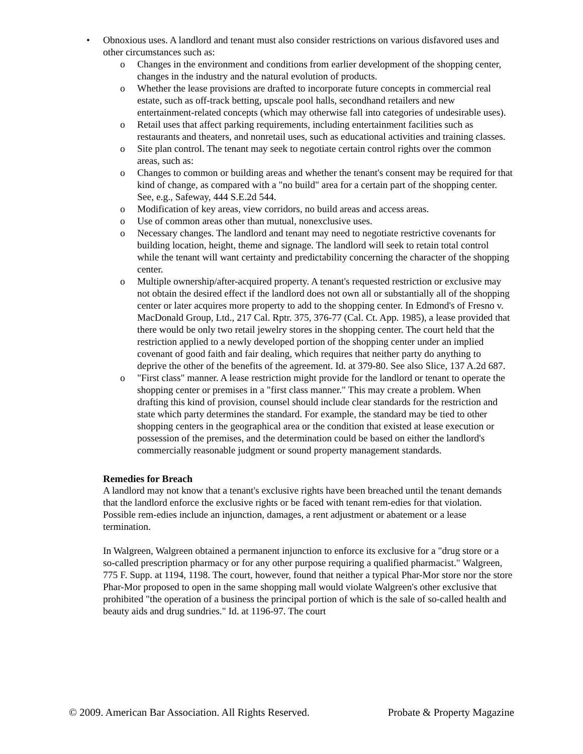• Obnoxious uses. A landlord and tenant must also consider restrictions on various disfavored uses and other circumstances such as:
o Changes in the environment and conditions from earlier development of the shopping center, changes in the industry and the natural evolution of products.
o Whether the lease provisions are drafted to incorporate future concepts in commercial real estate, such as off-track betting, upscale pool halls, secondhand retailers and new entertainment-related concepts (which may otherwise fall into categories of undesirable uses).
o Retail uses that affect parking requirements, including entertainment facilities such as restaurants and theaters, and nonretail uses, such as educational activities and training classes.
o Site plan control. The tenant may seek to negotiate certain control rights over the common areas, such as:
o Changes to common or building areas and whether the tenant's consent may be required for that kind of change, as compared with a "no build" area for a certain part of the shopping center. See, e.g., Safeway, 444 S.E.2d 544.
o Modification of key areas, view corridors, no build areas and access areas.
o Use of common areas other than mutual, nonexclusive uses.
o Necessary changes. The landlord and tenant may need to negotiate restrictive covenants for building location, height, theme and signage. The landlord will seek to retain total control while the tenant will want certainty and predictability concerning the character of the shopping center.
o Multiple ownership/after-acquired property. A tenant's requested restriction or exclusive may not obtain the desired effect if the landlord does not own all or substantially all of the shopping center or later acquires more property to add to the shopping center. In Edmond's of Fresno v. MacDonald Group, Ltd., 217 Cal. Rptr. 375, 376-77 (Cal. Ct. App. 1985), a lease provided that there would be only two retail jewelry stores in the shopping center. The court held that the restriction applied to a newly developed portion of the shopping center under an implied covenant of good faith and fair dealing, which requires that neither party do anything to deprive the other of the benefits of the agreement. Id. at 379-80. See also Slice, 137 A.2d 687.
o "First class" manner. A lease restriction might provide for the landlord or tenant to operate the shopping center or premises in a "first class manner." This may create a problem. When drafting this kind of provision, counsel should include clear standards for the restriction and state which party determines the standard. For example, the standard may be tied to other shopping centers in the geographical area or the condition that existed at lease execution or possession of the premises, and the determination could be based on either the landlord's commercially reasonable judgment or sound property management standards.
Remedies for Breach
A landlord may not know that a tenant's exclusive rights have been breached until the tenant demands that the landlord enforce the exclusive rights or be faced with tenant rem-edies for that violation. Possible rem-edies include an injunction, damages, a rent adjustment or abatement or a lease termination.
In Walgreen, Walgreen obtained a permanent injunction to enforce its exclusive for a "drug store or a so-called prescription pharmacy or for any other purpose requiring a qualified pharmacist." Walgreen, 775 F. Supp. at 1194, 1198. The court, however, found that neither a typical Phar-Mor store nor the store Phar-Mor proposed to open in the same shopping mall would violate Walgreen's other exclusive that prohibited "the operation of a business the principal portion of which is the sale of so-called health and beauty aids and drug sundries." Id. at 1196-97. The court
© 2009. American Bar Association. All Rights Reserved. Probate & Property Magazine